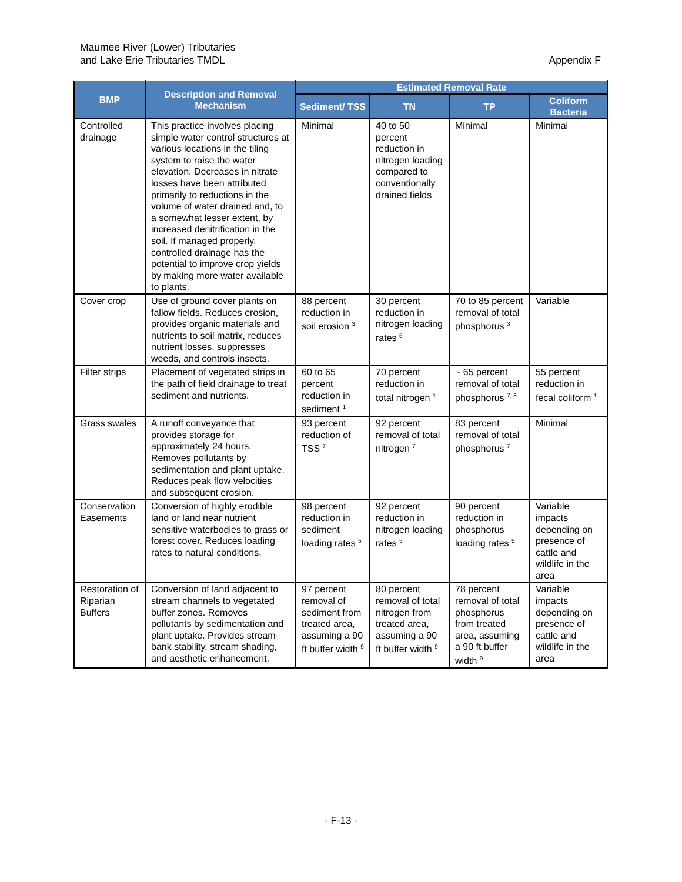Maumee River (Lower) Tributaries
and Lake Erie Tributaries TMDL
Appendix F
| BMP | Description and Removal Mechanism | Estimated Removal Rate | | | |
| --- | --- | --- | --- | --- | --- |
| | | Sediment/ TSS | TN | TP | Coliform Bacteria |
| Controlled drainage | This practice involves placing simple water control structures at various locations in the tiling system to raise the water elevation. Decreases in nitrate losses have been attributed primarily to reductions in the volume of water drained and, to a somewhat lesser extent, by increased denitrification in the soil. If managed properly, controlled drainage has the potential to improve crop yields by making more water available to plants. | Minimal | 40 to 50 percent reduction in nitrogen loading compared to conventionally drained fields | Minimal | Minimal |
| Cover crop | Use of ground cover plants on fallow fields. Reduces erosion, provides organic materials and nutrients to soil matrix, reduces nutrient losses, suppresses weeds, and controls insects. | 88 percent reduction in soil erosion <sup>3</sup> | 30 percent reduction in nitrogen loading rates <sup>5</sup> | 70 to 85 percent removal of total phosphorus <sup>3</sup> | Variable |
| Filter strips | Placement of vegetated strips in the path of field drainage to treat sediment and nutrients. | 60 to 65 percent reduction in sediment <sup>1</sup> | 70 percent reduction in total nitrogen <sup>1</sup> | ~ 65 percent removal of total phosphorus <sup>7; 8</sup> | 55 percent reduction in fecal coliform <sup>1</sup> |
| Grass swales | A runoff conveyance that provides storage for approximately 24 hours. Removes pollutants by sedimentation and plant uptake. Reduces peak flow velocities and subsequent erosion. | 93 percent reduction of TSS <sup>7</sup> | 92 percent removal of total nitrogen <sup>7</sup> | 83 percent removal of total phosphorus <sup>7</sup> | Minimal |
| Conservation Easements | Conversion of highly erodible land or land near nutrient sensitive waterbodies to grass or forest cover. Reduces loading rates to natural conditions. | 98 percent reduction in sediment loading rates <sup>5</sup> | 92 percent reduction in nitrogen loading rates <sup>5</sup> | 90 percent reduction in phosphorus loading rates <sup>5</sup> | Variable impacts depending on presence of cattle and wildlife in the area |
| Restoration of Riparian Buffers | Conversion of land adjacent to stream channels to vegetated buffer zones. Removes pollutants by sedimentation and plant uptake. Provides stream bank stability, stream shading, and aesthetic enhancement. | 97 percent removal of sediment from treated area, assuming a 90 ft buffer width <sup>9</sup> | 80 percent removal of total nitrogen from treated area, assuming a 90 ft buffer width <sup>9</sup> | 78 percent removal of total phosphorus from treated area, assuming a 90 ft buffer width <sup>9</sup> | Variable impacts depending on presence of cattle and wildlife in the area |
- F-13 -